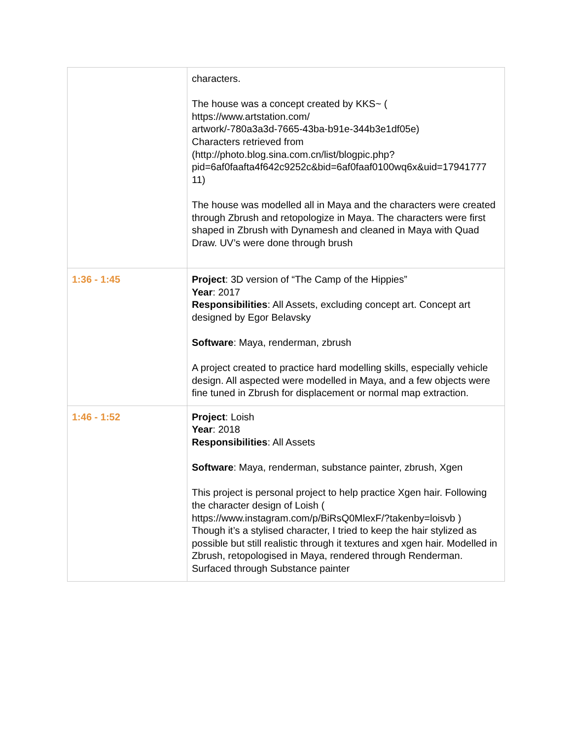| | characters. The house was a concept created by KKS~ ( https://www.artstation.com/ artwork/-780a3a3d-7665-43ba-b91e-344b3e1df05e) Characters retrieved from (http://photo.blog.sina.com.cn/list/blogpic.php? pid=6af0faafta4f642c9252c&bid=6af0faaf0100wq6x&uid=17941777 11) The house was modelled all in Maya and the characters were created through Zbrush and retopologize in Maya. The characters were first shaped in Zbrush with Dynamesh and cleaned in Maya with Quad Draw. UV’s were done through brush |
| 1:36 - 1:45 | Project : 3D version of “The Camp of the Hippies” Year : 2017 Responsibilities : All Assets, excluding concept art. Concept art designed by Egor Belavsky Software : Maya, renderman, zbrush A project created to practice hard modelling skills, especially vehicle design. All aspected were modelled in Maya, and a few objects were fine tuned in Zbrush for displacement or normal map extraction. |
| 1:46 - 1:52 | Project : Loish Year : 2018 Responsibilities : All Assets Software : Maya, renderman, substance painter, zbrush, Xgen This project is personal project to help practice Xgen hair. Following the character design of Loish ( https://www.instagram.com/p/BiRsQ0MlexF/?takenby=loisvb ) Though it’s a stylised character, I tried to keep the hair stylized as possible but still realistic through it textures and xgen hair. Modelled in Zbrush, retopologised in Maya, rendered through Renderman. Surfaced through Substance painter |